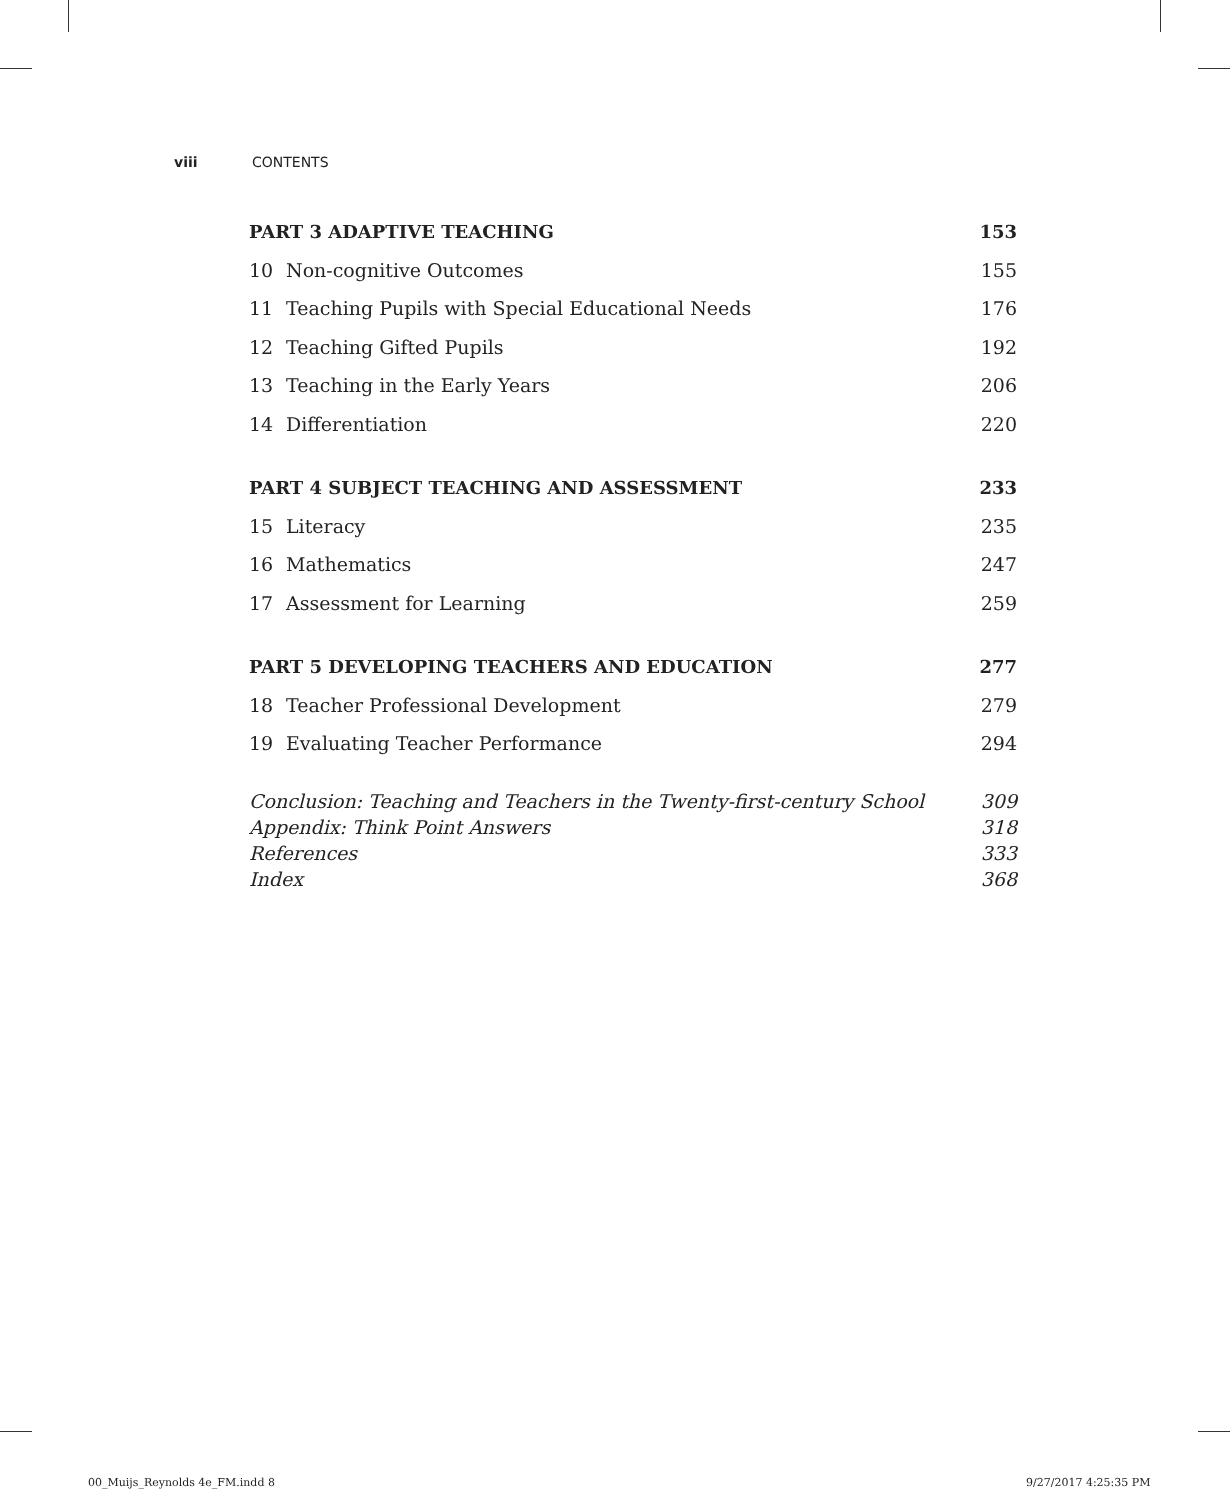viii CONTENTS
PART 3 ADAPTIVE TEACHING 153
10 Non-cognitive Outcomes 155
11 Teaching Pupils with Special Educational Needs 176
12 Teaching Gifted Pupils 192
13 Teaching in the Early Years 206
14 Differentiation 220
PART 4 SUBJECT TEACHING AND ASSESSMENT 233
15 Literacy 235
16 Mathematics 247
17 Assessment for Learning 259
PART 5 DEVELOPING TEACHERS AND EDUCATION 277
18 Teacher Professional Development 279
19 Evaluating Teacher Performance 294
Conclusion: Teaching and Teachers in the Twenty-first-century School 309
Appendix: Think Point Answers 318
References 333
Index 368
00_Muijs_Reynolds 4e_FM.indd 8 9/27/2017 4:25:35 PM